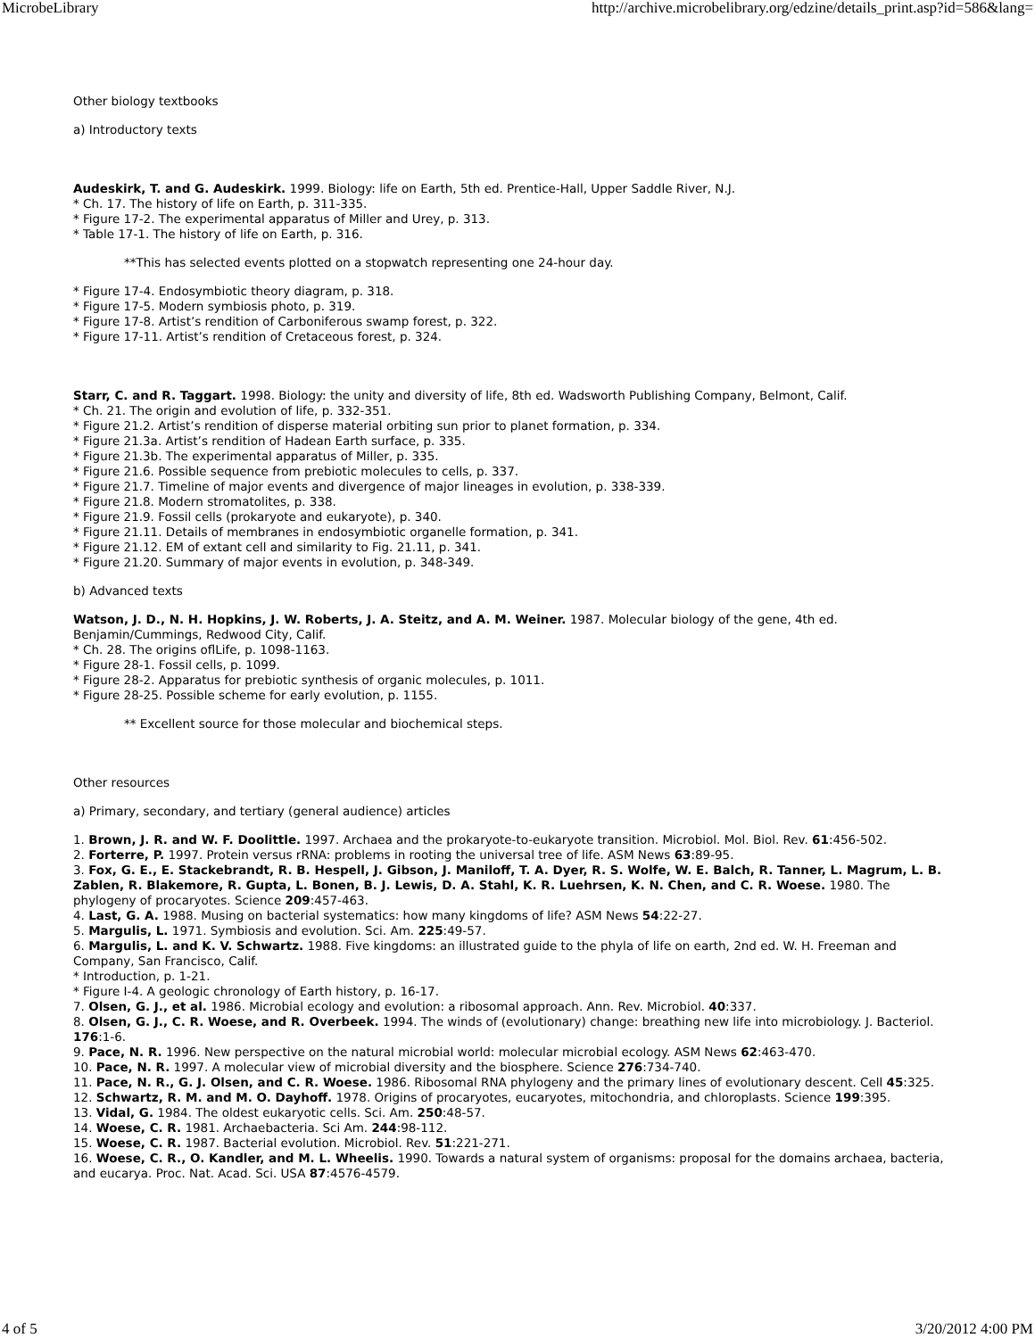MicrobeLibrary http://archive.microbelibrary.org/edzine/details_print.asp?id=586&lang=
Other biology textbooks
a) Introductory texts
Audeskirk, T. and G. Audeskirk. 1999. Biology: life on Earth, 5th ed. Prentice-Hall, Upper Saddle River, N.J.
* Ch. 17. The history of life on Earth, p. 311-335.
* Figure 17-2. The experimental apparatus of Miller and Urey, p. 313.
* Table 17-1. The history of life on Earth, p. 316.
**This has selected events plotted on a stopwatch representing one 24-hour day.
* Figure 17-4. Endosymbiotic theory diagram, p. 318.
* Figure 17-5. Modern symbiosis photo, p. 319.
* Figure 17-8. Artist’s rendition of Carboniferous swamp forest, p. 322.
* Figure 17-11. Artist’s rendition of Cretaceous forest, p. 324.
Starr, C. and R. Taggart. 1998. Biology: the unity and diversity of life, 8th ed. Wadsworth Publishing Company, Belmont, Calif.
* Ch. 21. The origin and evolution of life, p. 332-351.
* Figure 21.2. Artist’s rendition of disperse material orbiting sun prior to planet formation, p. 334.
* Figure 21.3a. Artist’s rendition of Hadean Earth surface, p. 335.
* Figure 21.3b. The experimental apparatus of Miller, p. 335.
* Figure 21.6. Possible sequence from prebiotic molecules to cells, p. 337.
* Figure 21.7. Timeline of major events and divergence of major lineages in evolution, p. 338-339.
* Figure 21.8. Modern stromatolites, p. 338.
* Figure 21.9. Fossil cells (prokaryote and eukaryote), p. 340.
* Figure 21.11. Details of membranes in endosymbiotic organelle formation, p. 341.
* Figure 21.12. EM of extant cell and similarity to Fig. 21.11, p. 341.
* Figure 21.20. Summary of major events in evolution, p. 348-349.
b) Advanced texts
Watson, J. D., N. H. Hopkins, J. W. Roberts, J. A. Steitz, and A. M. Weiner. 1987. Molecular biology of the gene, 4th ed. Benjamin/Cummings, Redwood City, Calif.
* Ch. 28. The origins oflLife, p. 1098-1163.
* Figure 28-1. Fossil cells, p. 1099.
* Figure 28-2. Apparatus for prebiotic synthesis of organic molecules, p. 1011.
* Figure 28-25. Possible scheme for early evolution, p. 1155.
** Excellent source for those molecular and biochemical steps.
Other resources
a) Primary, secondary, and tertiary (general audience) articles
1. Brown, J. R. and W. F. Doolittle. 1997. Archaea and the prokaryote-to-eukaryote transition. Microbiol. Mol. Biol. Rev. 61:456-502.
2. Forterre, P. 1997. Protein versus rRNA: problems in rooting the universal tree of life. ASM News 63:89-95.
3. Fox, G. E., E. Stackebrandt, R. B. Hespell, J. Gibson, J. Maniloff, T. A. Dyer, R. S. Wolfe, W. E. Balch, R. Tanner, L. Magrum, L. B. Zablen, R. Blakemore, R. Gupta, L. Bonen, B. J. Lewis, D. A. Stahl, K. R. Luehrsen, K. N. Chen, and C. R. Woese. 1980. The phylogeny of procaryotes. Science 209:457-463.
4. Last, G. A. 1988. Musing on bacterial systematics: how many kingdoms of life? ASM News 54:22-27.
5. Margulis, L. 1971. Symbiosis and evolution. Sci. Am. 225:49-57.
6. Margulis, L. and K. V. Schwartz. 1988. Five kingdoms: an illustrated guide to the phyla of life on earth, 2nd ed. W. H. Freeman and Company, San Francisco, Calif.
* Introduction, p. 1-21.
* Figure I-4. A geologic chronology of Earth history, p. 16-17.
7. Olsen, G. J., et al. 1986. Microbial ecology and evolution: a ribosomal approach. Ann. Rev. Microbiol. 40:337.
8. Olsen, G. J., C. R. Woese, and R. Overbeek. 1994. The winds of (evolutionary) change: breathing new life into microbiology. J. Bacteriol. 176:1-6.
9. Pace, N. R. 1996. New perspective on the natural microbial world: molecular microbial ecology. ASM News 62:463-470.
10. Pace, N. R. 1997. A molecular view of microbial diversity and the biosphere. Science 276:734-740.
11. Pace, N. R., G. J. Olsen, and C. R. Woese. 1986. Ribosomal RNA phylogeny and the primary lines of evolutionary descent. Cell 45:325.
12. Schwartz, R. M. and M. O. Dayhoff. 1978. Origins of procaryotes, eucaryotes, mitochondria, and chloroplasts. Science 199:395.
13. Vidal, G. 1984. The oldest eukaryotic cells. Sci. Am. 250:48-57.
14. Woese, C. R. 1981. Archaebacteria. Sci Am. 244:98-112.
15. Woese, C. R. 1987. Bacterial evolution. Microbiol. Rev. 51:221-271.
16. Woese, C. R., O. Kandler, and M. L. Wheelis. 1990. Towards a natural system of organisms: proposal for the domains archaea, bacteria, and eucarya. Proc. Nat. Acad. Sci. USA 87:4576-4579.
4 of 5 3/20/2012 4:00 PM